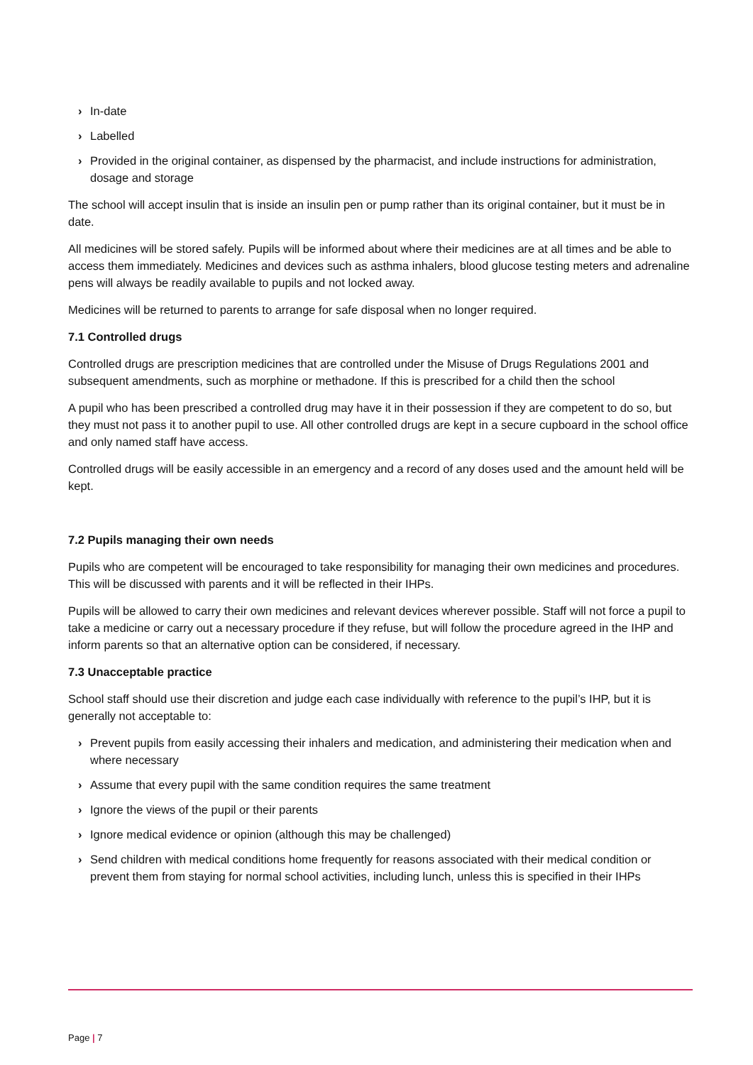› In-date
› Labelled
› Provided in the original container, as dispensed by the pharmacist, and include instructions for administration, dosage and storage
The school will accept insulin that is inside an insulin pen or pump rather than its original container, but it must be in date.
All medicines will be stored safely. Pupils will be informed about where their medicines are at all times and be able to access them immediately. Medicines and devices such as asthma inhalers, blood glucose testing meters and adrenaline pens will always be readily available to pupils and not locked away.
Medicines will be returned to parents to arrange for safe disposal when no longer required.
7.1 Controlled drugs
Controlled drugs are prescription medicines that are controlled under the Misuse of Drugs Regulations 2001 and subsequent amendments, such as morphine or methadone. If this is prescribed for a child then the school
A pupil who has been prescribed a controlled drug may have it in their possession if they are competent to do so, but they must not pass it to another pupil to use. All other controlled drugs are kept in a secure cupboard in the school office and only named staff have access.
Controlled drugs will be easily accessible in an emergency and a record of any doses used and the amount held will be kept.
7.2 Pupils managing their own needs
Pupils who are competent will be encouraged to take responsibility for managing their own medicines and procedures. This will be discussed with parents and it will be reflected in their IHPs.
Pupils will be allowed to carry their own medicines and relevant devices wherever possible. Staff will not force a pupil to take a medicine or carry out a necessary procedure if they refuse, but will follow the procedure agreed in the IHP and inform parents so that an alternative option can be considered, if necessary.
7.3 Unacceptable practice
School staff should use their discretion and judge each case individually with reference to the pupil’s IHP, but it is generally not acceptable to:
› Prevent pupils from easily accessing their inhalers and medication, and administering their medication when and where necessary
› Assume that every pupil with the same condition requires the same treatment
› Ignore the views of the pupil or their parents
› Ignore medical evidence or opinion (although this may be challenged)
› Send children with medical conditions home frequently for reasons associated with their medical condition or prevent them from staying for normal school activities, including lunch, unless this is specified in their IHPs
Page | 7